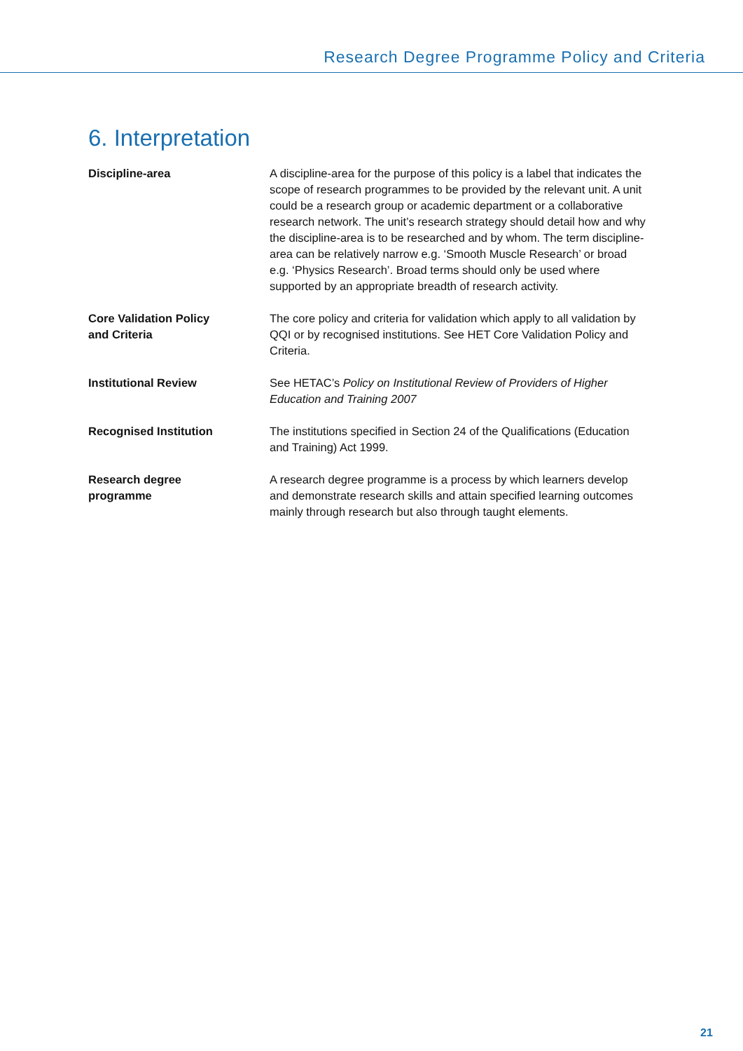Research Degree Programme Policy and Criteria
6. Interpretation
| Discipline-area | A discipline-area for the purpose of this policy is a label that indicates the scope of research programmes to be provided by the relevant unit. A unit could be a research group or academic department or a collaborative research network. The unit’s research strategy should detail how and why the discipline-area is to be researched and by whom. The term discipline-area can be relatively narrow e.g. ‘Smooth Muscle Research’ or broad e.g. ‘Physics Research’. Broad terms should only be used where supported by an appropriate breadth of research activity. |
| Core Validation Policy and Criteria | The core policy and criteria for validation which apply to all validation by QQI or by recognised institutions. See HET Core Validation Policy and Criteria. |
| Institutional Review | See HETAC’s Policy on Institutional Review of Providers of Higher Education and Training 2007 |
| Recognised Institution | The institutions specified in Section 24 of the Qualifications (Education and Training) Act 1999. |
| Research degree programme | A research degree programme is a process by which learners develop and demonstrate research skills and attain specified learning outcomes mainly through research but also through taught elements. |
21